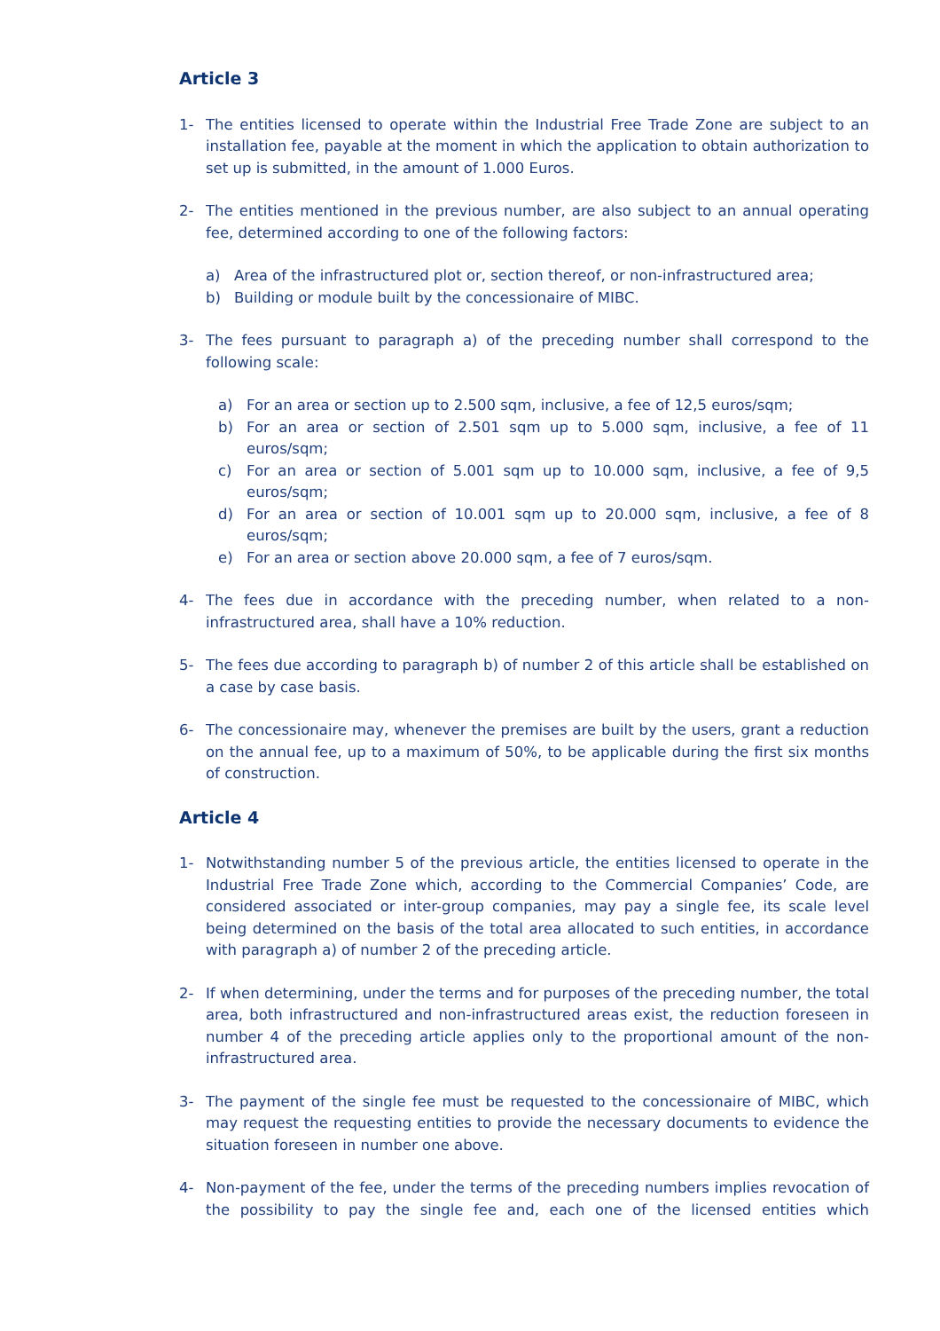Article 3
1- The entities licensed to operate within the Industrial Free Trade Zone are subject to an installation fee, payable at the moment in which the application to obtain authorization to set up is submitted, in the amount of 1.000 Euros.
2- The entities mentioned in the previous number, are also subject to an annual operating fee, determined according to one of the following factors:
a) Area of the infrastructured plot or, section thereof, or non-infrastructured area;
b) Building or module built by the concessionaire of MIBC.
3- The fees pursuant to paragraph a) of the preceding number shall correspond to the following scale:
a) For an area or section up to 2.500 sqm, inclusive, a fee of 12,5 euros/sqm;
b) For an area or section of 2.501 sqm up to 5.000 sqm, inclusive, a fee of 11 euros/sqm;
c) For an area or section of 5.001 sqm up to 10.000 sqm, inclusive, a fee of 9,5 euros/sqm;
d) For an area or section of 10.001 sqm up to 20.000 sqm, inclusive, a fee of 8 euros/sqm;
e) For an area or section above 20.000 sqm, a fee of 7 euros/sqm.
4- The fees due in accordance with the preceding number, when related to a non-infrastructured area, shall have a 10% reduction.
5- The fees due according to paragraph b) of number 2 of this article shall be established on a case by case basis.
6- The concessionaire may, whenever the premises are built by the users, grant a reduction on the annual fee, up to a maximum of 50%, to be applicable during the first six months of construction.
Article 4
1- Notwithstanding number 5 of the previous article, the entities licensed to operate in the Industrial Free Trade Zone which, according to the Commercial Companies’ Code, are considered associated or inter-group companies, may pay a single fee, its scale level being determined on the basis of the total area allocated to such entities, in accordance with paragraph a) of number 2 of the preceding article.
2- If when determining, under the terms and for purposes of the preceding number, the total area, both infrastructured and non-infrastructured areas exist, the reduction foreseen in number 4 of the preceding article applies only to the proportional amount of the non-infrastructured area.
3- The payment of the single fee must be requested to the concessionaire of MIBC, which may request the requesting entities to provide the necessary documents to evidence the situation foreseen in number one above.
4- Non-payment of the fee, under the terms of the preceding numbers implies revocation of the possibility to pay the single fee and, each one of the licensed entities which